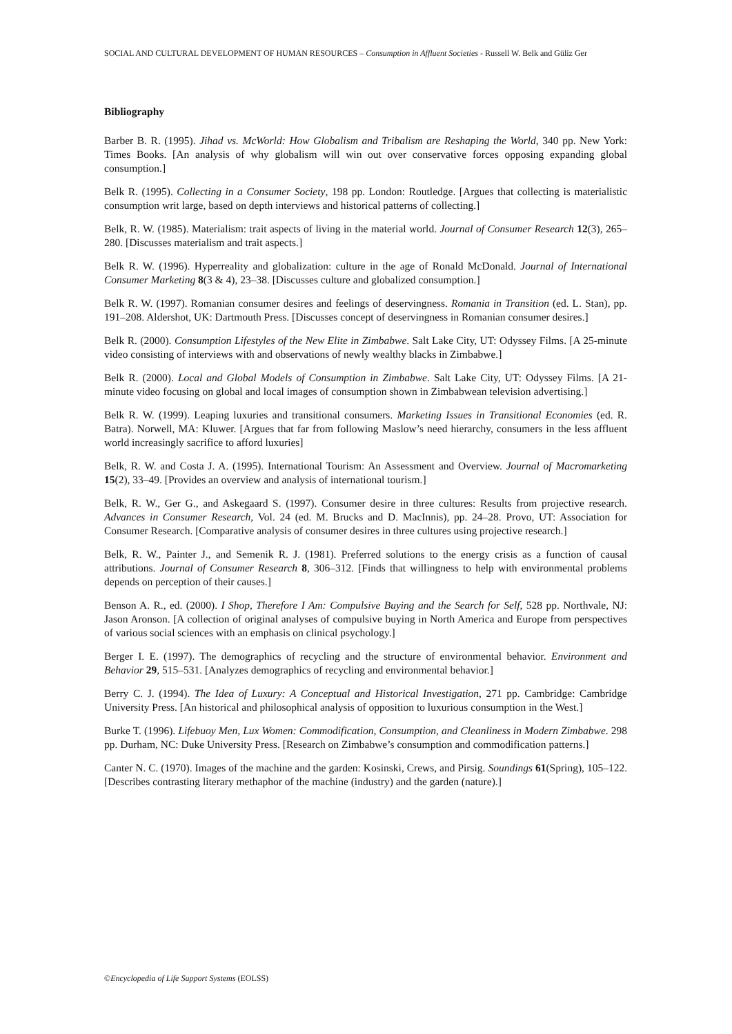SOCIAL AND CULTURAL DEVELOPMENT OF HUMAN RESOURCES – Consumption in Affluent Societies - Russell W. Belk and Güliz Ger
Bibliography
Barber B. R. (1995). Jihad vs. McWorld: How Globalism and Tribalism are Reshaping the World, 340 pp. New York: Times Books. [An analysis of why globalism will win out over conservative forces opposing expanding global consumption.]
Belk R. (1995). Collecting in a Consumer Society, 198 pp. London: Routledge. [Argues that collecting is materialistic consumption writ large, based on depth interviews and historical patterns of collecting.]
Belk, R. W. (1985). Materialism: trait aspects of living in the material world. Journal of Consumer Research 12(3), 265–280. [Discusses materialism and trait aspects.]
Belk R. W. (1996). Hyperreality and globalization: culture in the age of Ronald McDonald. Journal of International Consumer Marketing 8(3 & 4), 23–38. [Discusses culture and globalized consumption.]
Belk R. W. (1997). Romanian consumer desires and feelings of deservingness. Romania in Transition (ed. L. Stan), pp. 191–208. Aldershot, UK: Dartmouth Press. [Discusses concept of deservingness in Romanian consumer desires.]
Belk R. (2000). Consumption Lifestyles of the New Elite in Zimbabwe. Salt Lake City, UT: Odyssey Films. [A 25-minute video consisting of interviews with and observations of newly wealthy blacks in Zimbabwe.]
Belk R. (2000). Local and Global Models of Consumption in Zimbabwe. Salt Lake City, UT: Odyssey Films. [A 21-minute video focusing on global and local images of consumption shown in Zimbabwean television advertising.]
Belk R. W. (1999). Leaping luxuries and transitional consumers. Marketing Issues in Transitional Economies (ed. R. Batra). Norwell, MA: Kluwer. [Argues that far from following Maslow’s need hierarchy, consumers in the less affluent world increasingly sacrifice to afford luxuries]
Belk, R. W. and Costa J. A. (1995). International Tourism: An Assessment and Overview. Journal of Macromarketing 15(2), 33–49. [Provides an overview and analysis of international tourism.]
Belk, R. W., Ger G., and Askegaard S. (1997). Consumer desire in three cultures: Results from projective research. Advances in Consumer Research, Vol. 24 (ed. M. Brucks and D. MacInnis), pp. 24–28. Provo, UT: Association for Consumer Research. [Comparative analysis of consumer desires in three cultures using projective research.]
Belk, R. W., Painter J., and Semenik R. J. (1981). Preferred solutions to the energy crisis as a function of causal attributions. Journal of Consumer Research 8, 306–312. [Finds that willingness to help with environmental problems depends on perception of their causes.]
Benson A. R., ed. (2000). I Shop, Therefore I Am: Compulsive Buying and the Search for Self, 528 pp. Northvale, NJ: Jason Aronson. [A collection of original analyses of compulsive buying in North America and Europe from perspectives of various social sciences with an emphasis on clinical psychology.]
Berger I. E. (1997). The demographics of recycling and the structure of environmental behavior. Environment and Behavior 29, 515–531. [Analyzes demographics of recycling and environmental behavior.]
Berry C. J. (1994). The Idea of Luxury: A Conceptual and Historical Investigation, 271 pp. Cambridge: Cambridge University Press. [An historical and philosophical analysis of opposition to luxurious consumption in the West.]
Burke T. (1996). Lifebuoy Men, Lux Women: Commodification, Consumption, and Cleanliness in Modern Zimbabwe. 298 pp. Durham, NC: Duke University Press. [Research on Zimbabwe’s consumption and commodification patterns.]
Canter N. C. (1970). Images of the machine and the garden: Kosinski, Crews, and Pirsig. Soundings 61(Spring), 105–122. [Describes contrasting literary methaphor of the machine (industry) and the garden (nature).]
©Encyclopedia of Life Support Systems (EOLSS)